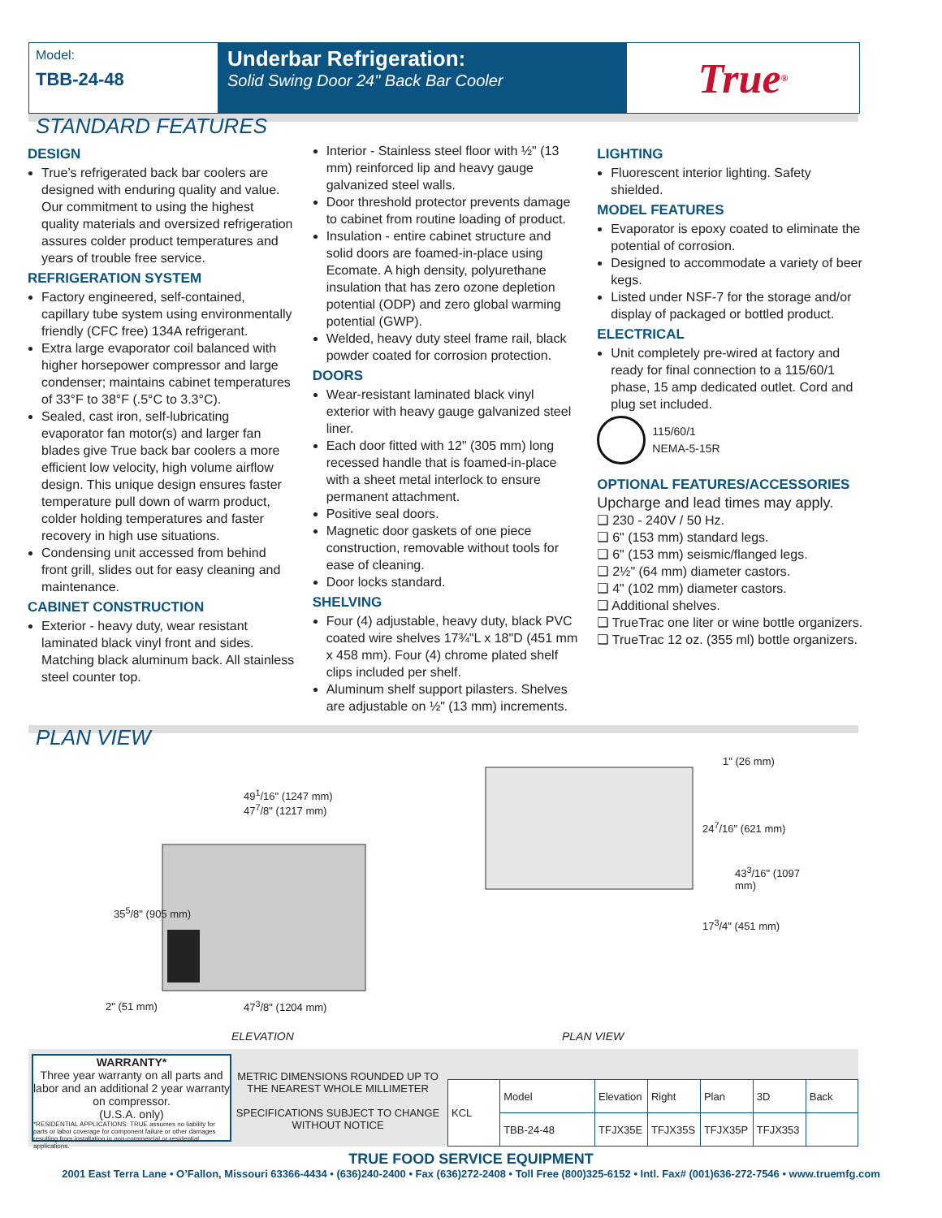Model:
TBB-24-48
Underbar Refrigeration:
Solid Swing Door 24" Back Bar Cooler
True<sup>®</sup>
STANDARD FEATURES
DESIGN
True’s refrigerated back bar coolers are designed with enduring quality and value. Our commitment to using the highest quality materials and oversized refrigeration assures colder product temperatures and years of trouble free service.
REFRIGERATION SYSTEM
Factory engineered, self-contained, capillary tube system using environmentally friendly (CFC free) 134A refrigerant.
Extra large evaporator coil balanced with higher horsepower compressor and large condenser; maintains cabinet temperatures of 33°F to 38°F (.5°C to 3.3°C).
Sealed, cast iron, self-lubricating evaporator fan motor(s) and larger fan blades give True back bar coolers a more efficient low velocity, high volume airflow design. This unique design ensures faster temperature pull down of warm product, colder holding temperatures and faster recovery in high use situations.
Condensing unit accessed from behind front grill, slides out for easy cleaning and maintenance.
CABINET CONSTRUCTION
Exterior - heavy duty, wear resistant laminated black vinyl front and sides. Matching black aluminum back. All stainless steel counter top.
Interior - Stainless steel floor with ½" (13 mm) reinforced lip and heavy gauge galvanized steel walls.
Door threshold protector prevents damage to cabinet from routine loading of product.
Insulation - entire cabinet structure and solid doors are foamed-in-place using Ecomate. A high density, polyurethane insulation that has zero ozone depletion potential (ODP) and zero global warming potential (GWP).
Welded, heavy duty steel frame rail, black powder coated for corrosion protection.
DOORS
Wear-resistant laminated black vinyl exterior with heavy gauge galvanized steel liner.
Each door fitted with 12" (305 mm) long recessed handle that is foamed-in-place with a sheet metal interlock to ensure permanent attachment.
Positive seal doors.
Magnetic door gaskets of one piece construction, removable without tools for ease of cleaning.
Door locks standard.
SHELVING
Four (4) adjustable, heavy duty, black PVC coated wire shelves 17¾"L x 18"D (451 mm x 458 mm). Four (4) chrome plated shelf clips included per shelf.
Aluminum shelf support pilasters. Shelves are adjustable on ½" (13 mm) increments.
LIGHTING
Fluorescent interior lighting. Safety shielded.
MODEL FEATURES
Evaporator is epoxy coated to eliminate the potential of corrosion.
Designed to accommodate a variety of beer kegs.
Listed under NSF-7 for the storage and/or display of packaged or bottled product.
ELECTRICAL
Unit completely pre-wired at factory and ready for final connection to a 115/60/1 phase, 15 amp dedicated outlet. Cord and plug set included.
115/60/1
NEMA-5-15R
OPTIONAL FEATURES/ACCESSORIES
Upcharge and lead times may apply.
❑ 230 - 240V / 50 Hz.
❑ 6" (153 mm) standard legs.
❑ 6" (153 mm) seismic/flanged legs.
❑ 2½" (64 mm) diameter castors.
❑ 4" (102 mm) diameter castors.
❑ Additional shelves.
❑ TrueTrac one liter or wine bottle organizers.
❑ TrueTrac 12 oz. (355 ml) bottle organizers.
PLAN VIEW
49<sup>1</sup>/16" (1247 mm)
47<sup>7</sup>/8" (1217 mm)
35<sup>5</sup>/8" (905 mm)
2" (51 mm) 47<sup>3</sup>/8" (1204 mm)
1" (26 mm)
24<sup>7</sup>/16" (621 mm)
43<sup>3</sup>/16" (1097 mm)
17<sup>3</sup>/4" (451 mm)
ELEVATION PLAN VIEW
WARRANTY*
Three year warranty on all parts and labor and an additional 2 year warranty on compressor.
(U.S.A. only)
*RESIDENTIAL APPLICATIONS: TRUE assumes no liability for parts or labor coverage for component failure or other damages resulting from installation in non-commercial or residential applications.
METRIC DIMENSIONS ROUNDED UP TO THE NEAREST WHOLE MILLIMETER
SPECIFICATIONS SUBJECT TO CHANGE WITHOUT NOTICE
| KCL | Model | Elevation | Right | Plan | 3D | Back |
| | TBB-24-48 | TFJX35E | TFJX35S | TFJX35P | TFJX353 | |
TRUE FOOD SERVICE EQUIPMENT
2001 East Terra Lane • O’Fallon, Missouri 63366-4434 • (636)240-2400 • Fax (636)272-2408 • Toll Free (800)325-6152 • Intl. Fax# (001)636-272-7546 • www.truemfg.com